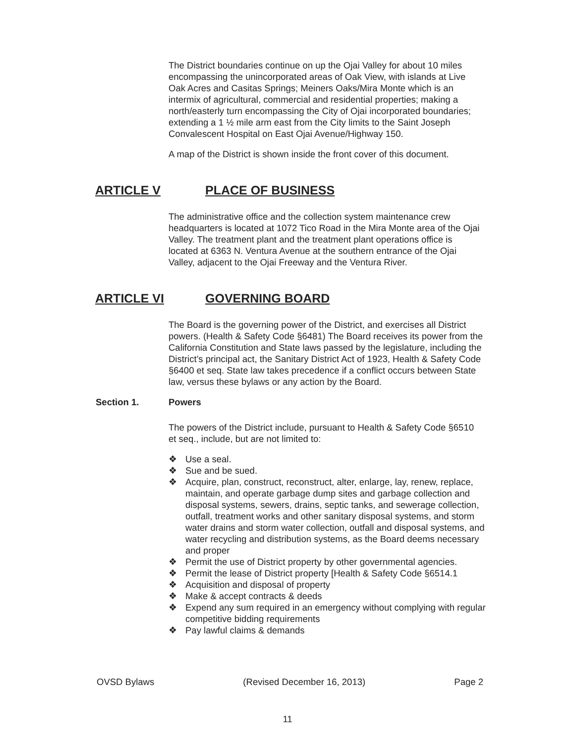The District boundaries continue on up the Ojai Valley for about 10 miles encompassing the unincorporated areas of Oak View, with islands at Live Oak Acres and Casitas Springs; Meiners Oaks/Mira Monte which is an intermix of agricultural, commercial and residential properties; making a north/easterly turn encompassing the City of Ojai incorporated boundaries; extending a 1 ½ mile arm east from the City limits to the Saint Joseph Convalescent Hospital on East Ojai Avenue/Highway 150.
A map of the District is shown inside the front cover of this document.
ARTICLE V PLACE OF BUSINESS
The administrative office and the collection system maintenance crew headquarters is located at 1072 Tico Road in the Mira Monte area of the Ojai Valley. The treatment plant and the treatment plant operations office is located at 6363 N. Ventura Avenue at the southern entrance of the Ojai Valley, adjacent to the Ojai Freeway and the Ventura River.
ARTICLE VI GOVERNING BOARD
The Board is the governing power of the District, and exercises all District powers. (Health & Safety Code §6481) The Board receives its power from the California Constitution and State laws passed by the legislature, including the District’s principal act, the Sanitary District Act of 1923, Health & Safety Code §6400 et seq. State law takes precedence if a conflict occurs between State law, versus these bylaws or any action by the Board.
Section 1. Powers
The powers of the District include, pursuant to Health & Safety Code §6510 et seq., include, but are not limited to:
❖ Use a seal.
❖ Sue and be sued.
❖ Acquire, plan, construct, reconstruct, alter, enlarge, lay, renew, replace, maintain, and operate garbage dump sites and garbage collection and disposal systems, sewers, drains, septic tanks, and sewerage collection, outfall, treatment works and other sanitary disposal systems, and storm water drains and storm water collection, outfall and disposal systems, and water recycling and distribution systems, as the Board deems necessary and proper
❖ Permit the use of District property by other governmental agencies.
❖ Permit the lease of District property [Health & Safety Code §6514.1
❖ Acquisition and disposal of property
❖ Make & accept contracts & deeds
❖ Expend any sum required in an emergency without complying with regular competitive bidding requirements
❖ Pay lawful claims & demands
OVSD Bylaws (Revised December 16, 2013) Page 2
11